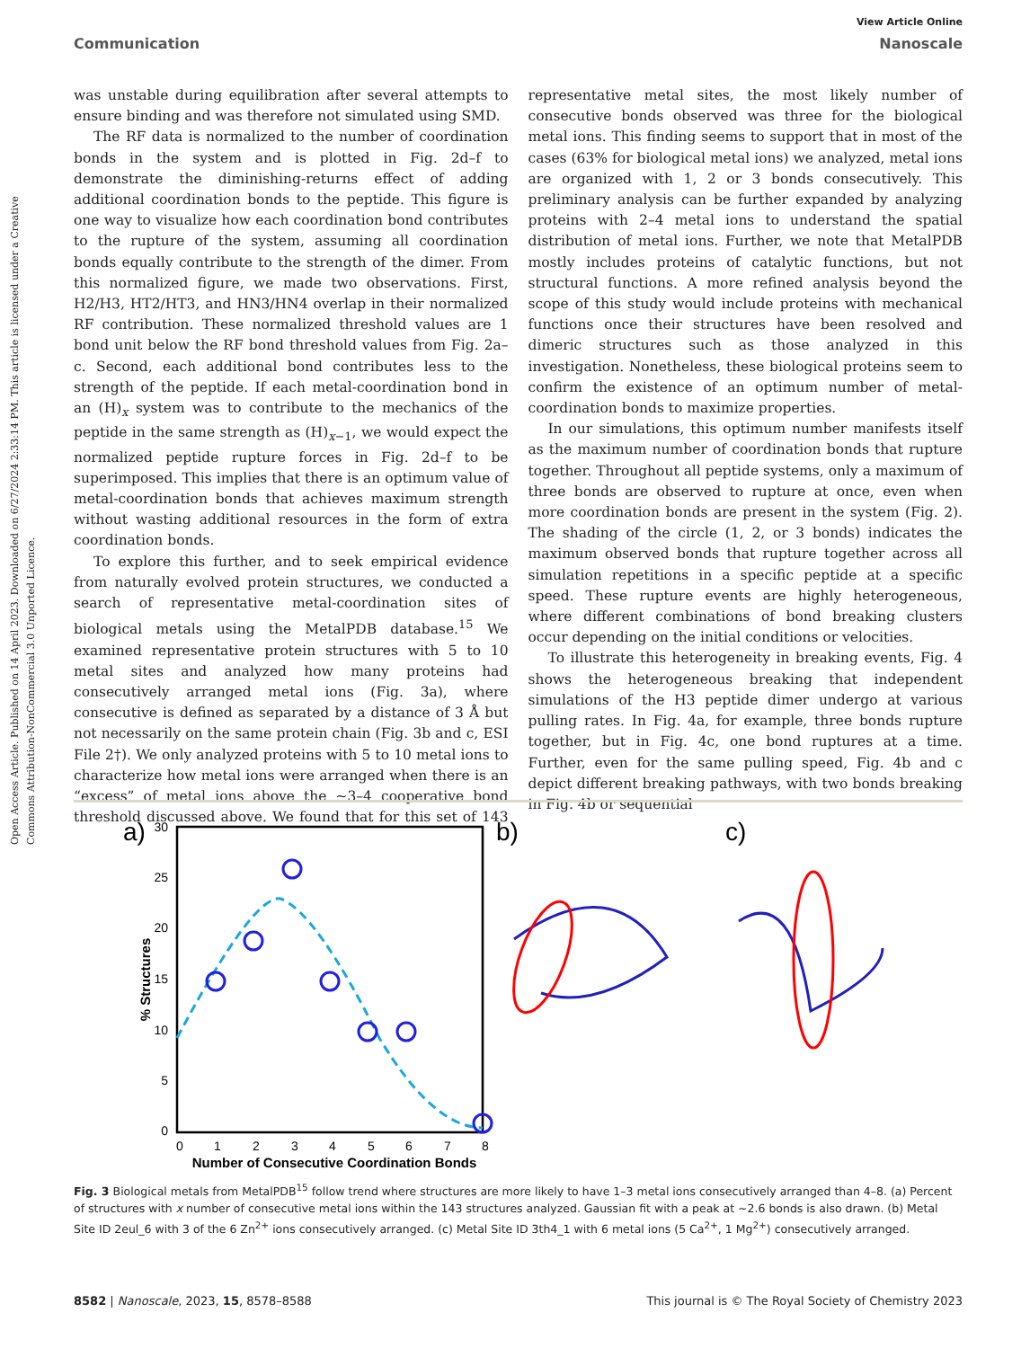Open Access Article. Published on 14 April 2023. Downloaded on 6/27/2024 2:33:14 PM. This article is licensed under a Creative Commons Attribution-NonCommercial 3.0 Unported Licence.
View Article Online
Communication Nanoscale
was unstable during equilibration after several attempts to ensure binding and was therefore not simulated using SMD.
The RF data is normalized to the number of coordination bonds in the system and is plotted in Fig. 2d–f to demonstrate the diminishing-returns effect of adding additional coordination bonds to the peptide. This figure is one way to visualize how each coordination bond contributes to the rupture of the system, assuming all coordination bonds equally contribute to the strength of the dimer. From this normalized figure, we made two observations. First, H2/H3, HT2/HT3, and HN3/HN4 overlap in their normalized RF contribution. These normalized threshold values are 1 bond unit below the RF bond threshold values from Fig. 2a–c. Second, each additional bond contributes less to the strength of the peptide. If each metal-coordination bond in an (H)<sub>x</sub> system was to contribute to the mechanics of the peptide in the same strength as (H)<sub>x−1</sub>, we would expect the normalized peptide rupture forces in Fig. 2d–f to be superimposed. This implies that there is an optimum value of metal-coordination bonds that achieves maximum strength without wasting additional resources in the form of extra coordination bonds.
To explore this further, and to seek empirical evidence from naturally evolved protein structures, we conducted a search of representative metal-coordination sites of biological metals using the MetalPDB database.<sup>15</sup> We examined representative protein structures with 5 to 10 metal sites and analyzed how many proteins had consecutively arranged metal ions (Fig. 3a), where consecutive is defined as separated by a distance of 3 Å but not necessarily on the same protein chain (Fig. 3b and c, ESI File 2†). We only analyzed proteins with 5 to 10 metal ions to characterize how metal ions were arranged when there is an “excess” of metal ions above the ∼3–4 cooperative bond threshold discussed above. We found that for this set of 143 representative metal sites, the most likely number of consecutive bonds observed was three for the biological metal ions. This finding seems to support that in most of the cases (63% for biological metal ions) we analyzed, metal ions are organized with 1, 2 or 3 bonds consecutively. This preliminary analysis can be further expanded by analyzing proteins with 2–4 metal ions to understand the spatial distribution of metal ions. Further, we note that MetalPDB mostly includes proteins of catalytic functions, but not structural functions. A more refined analysis beyond the scope of this study would include proteins with mechanical functions once their structures have been resolved and dimeric structures such as those analyzed in this investigation. Nonetheless, these biological proteins seem to confirm the existence of an optimum number of metal-coordination bonds to maximize properties.
In our simulations, this optimum number manifests itself as the maximum number of coordination bonds that rupture together. Throughout all peptide systems, only a maximum of three bonds are observed to rupture at once, even when more coordination bonds are present in the system (Fig. 2). The shading of the circle (1, 2, or 3 bonds) indicates the maximum observed bonds that rupture together across all simulation repetitions in a specific peptide at a specific speed. These rupture events are highly heterogeneous, where different combinations of bond breaking clusters occur depending on the initial conditions or velocities.
To illustrate this heterogeneity in breaking events, Fig. 4 shows the heterogeneous breaking that independent simulations of the H3 peptide dimer undergo at various pulling rates. In Fig. 4a, for example, three bonds rupture together, but in Fig. 4c, one bond ruptures at a time. Further, even for the same pulling speed, Fig. 4b and c depict different breaking pathways, with two bonds breaking in Fig. 4b or sequential
a)
30
25
20
15
10
5
0
0
1
2
3
4
5
6
7
8
Number of Consecutive Coordination Bonds
% Structures
b)
c)
Fig. 3 Biological metals from MetalPDB<sup>15</sup> follow trend where structures are more likely to have 1–3 metal ions consecutively arranged than 4–8. (a) Percent of structures with x number of consecutive metal ions within the 143 structures analyzed. Gaussian fit with a peak at ∼2.6 bonds is also drawn. (b) Metal Site ID 2eul_6 with 3 of the 6 Zn<sup>2+</sup> ions consecutively arranged. (c) Metal Site ID 3th4_1 with 6 metal ions (5 Ca<sup>2+</sup>, 1 Mg<sup>2+</sup>) consecutively arranged.
8582 | Nanoscale, 2023, 15, 8578–8588 This journal is © The Royal Society of Chemistry 2023